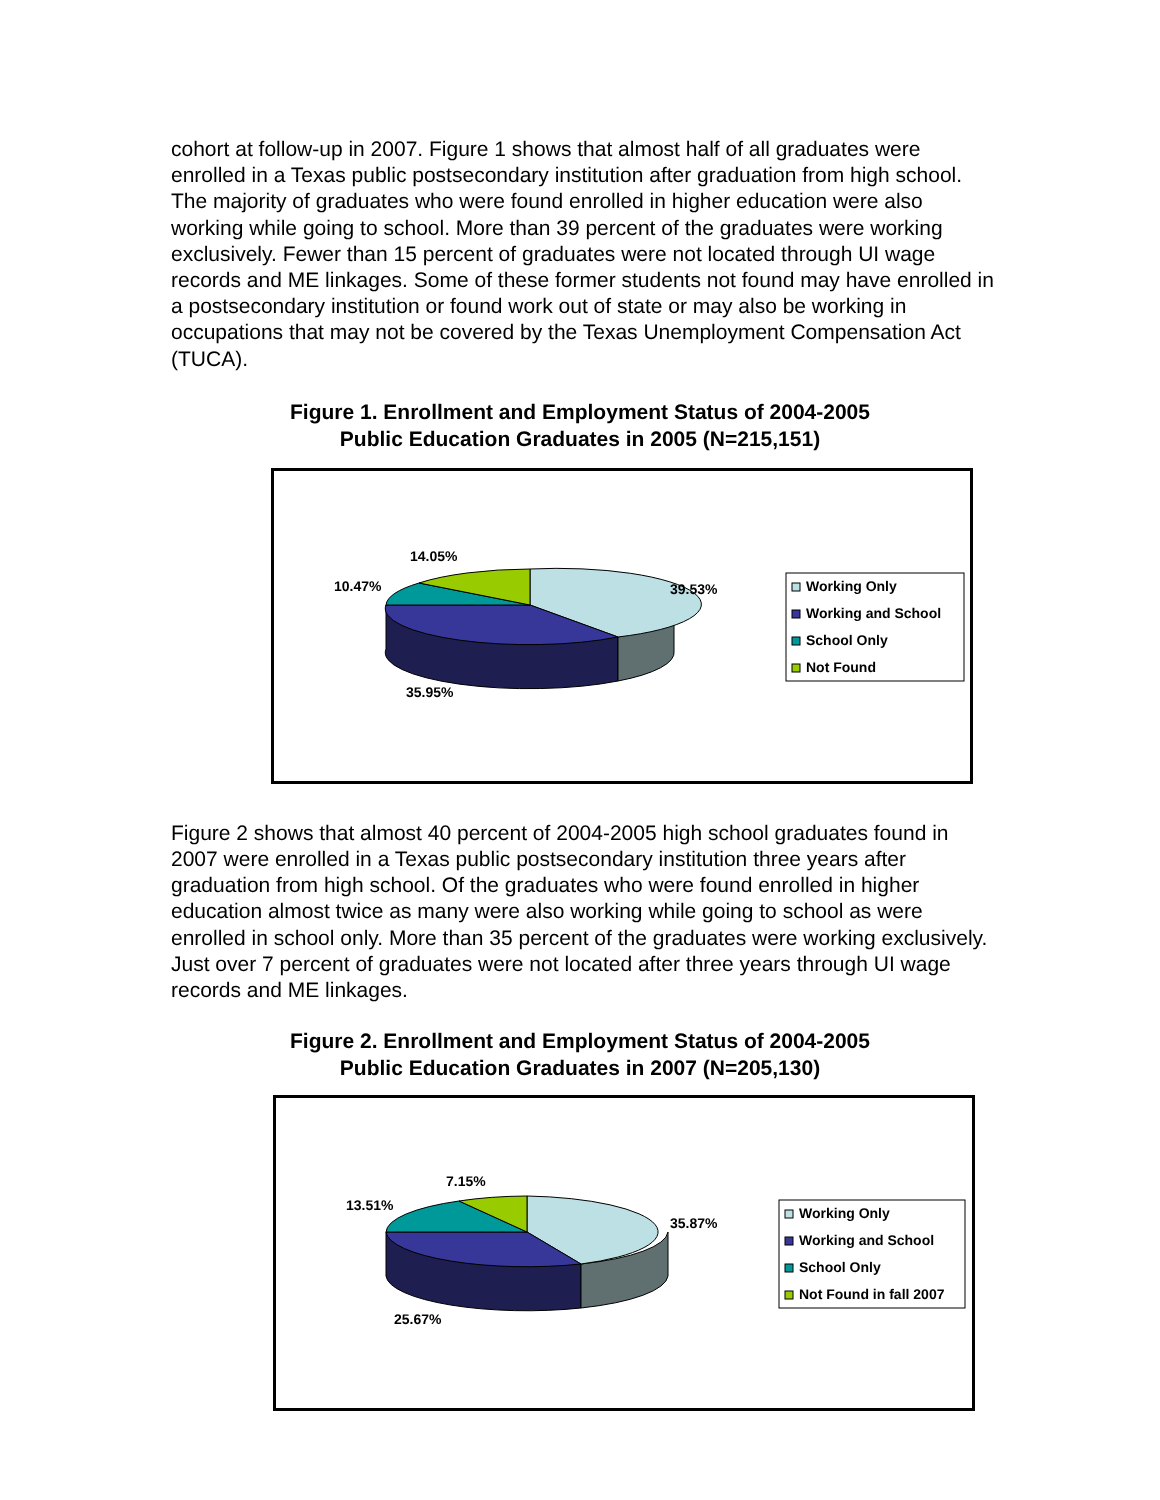cohort at follow-up in 2007. Figure 1 shows that almost half of all graduates were enrolled in a Texas public postsecondary institution after graduation from high school. The majority of graduates who were found enrolled in higher education were also working while going to school. More than 39 percent of the graduates were working exclusively. Fewer than 15 percent of graduates were not located through UI wage records and ME linkages. Some of these former students not found may have enrolled in a postsecondary institution or found work out of state or may also be working in occupations that may not be covered by the Texas Unemployment Compensation Act (TUCA).
Figure 1. Enrollment and Employment Status of 2004-2005
Public Education Graduates in 2005 (N=215,151)
14.05%
10.47%
39.53%
35.95%
Working Only
Working and School
School Only
Not Found
Figure 2 shows that almost 40 percent of 2004-2005 high school graduates found in 2007 were enrolled in a Texas public postsecondary institution three years after graduation from high school. Of the graduates who were found enrolled in higher education almost twice as many were also working while going to school as were enrolled in school only. More than 35 percent of the graduates were working exclusively. Just over 7 percent of graduates were not located after three years through UI wage records and ME linkages.
Figure 2. Enrollment and Employment Status of 2004-2005
Public Education Graduates in 2007 (N=205,130)
7.15%
13.51%
35.87%
25.67%
Working Only
Working and School
School Only
Not Found in fall 2007